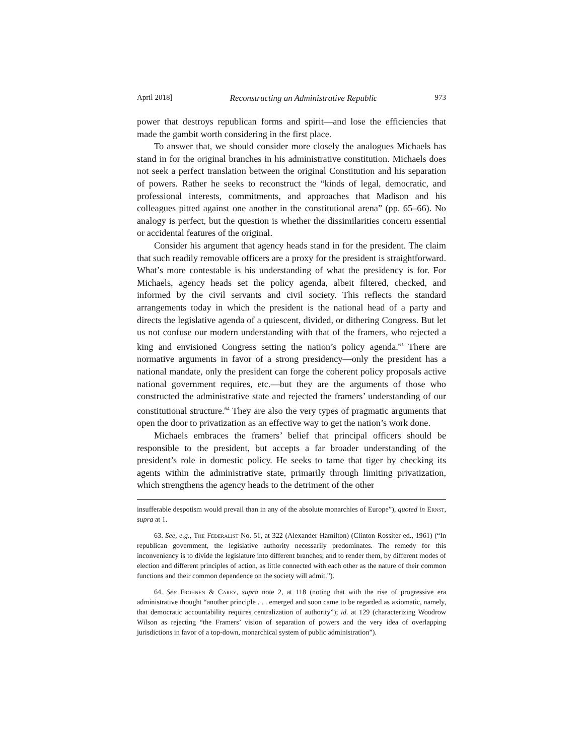April 2018] Reconstructing an Administrative Republic 973
power that destroys republican forms and spirit—and lose the efficiencies that made the gambit worth considering in the first place.
To answer that, we should consider more closely the analogues Michaels has stand in for the original branches in his administrative constitution. Michaels does not seek a perfect translation between the original Constitution and his separation of powers. Rather he seeks to reconstruct the “kinds of legal, democratic, and professional interests, commitments, and approaches that Madison and his colleagues pitted against one another in the constitutional arena” (pp. 65–66). No analogy is perfect, but the question is whether the dissimilarities concern essential or accidental features of the original.
Consider his argument that agency heads stand in for the president. The claim that such readily removable officers are a proxy for the president is straightforward. What’s more contestable is his understanding of what the presidency is for. For Michaels, agency heads set the policy agenda, albeit filtered, checked, and informed by the civil servants and civil society. This reflects the standard arrangements today in which the president is the national head of a party and directs the legislative agenda of a quiescent, divided, or dithering Congress. But let us not confuse our modern understanding with that of the framers, who rejected a king and envisioned Congress setting the nation’s policy agenda.<sup>63</sup> There are normative arguments in favor of a strong presidency—only the president has a national mandate, only the president can forge the coherent policy proposals active national government requires, etc.—but they are the arguments of those who constructed the administrative state and rejected the framers’ understanding of our constitutional structure.<sup>64</sup> They are also the very types of pragmatic arguments that open the door to privatization as an effective way to get the nation’s work done.
Michaels embraces the framers’ belief that principal officers should be responsible to the president, but accepts a far broader understanding of the president’s role in domestic policy. He seeks to tame that tiger by checking its agents within the administrative state, primarily through limiting privatization, which strengthens the agency heads to the detriment of the other
insufferable despotism would prevail than in any of the absolute monarchies of Europe”), quoted in Ernst, supra at 1.
63. See, e.g., The Federalist No. 51, at 322 (Alexander Hamilton) (Clinton Rossiter ed., 1961) (“In republican government, the legislative authority necessarily predominates. The remedy for this inconveniency is to divide the legislature into different branches; and to render them, by different modes of election and different principles of action, as little connected with each other as the nature of their common functions and their common dependence on the society will admit.”).
64. See Frohnen & Carey, supra note 2, at 118 (noting that with the rise of progressive era administrative thought “another principle . . . emerged and soon came to be regarded as axiomatic, namely, that democratic accountability requires centralization of authority”); id. at 129 (characterizing Woodrow Wilson as rejecting “the Framers’ vision of separation of powers and the very idea of overlapping jurisdictions in favor of a top-down, monarchical system of public administration”).